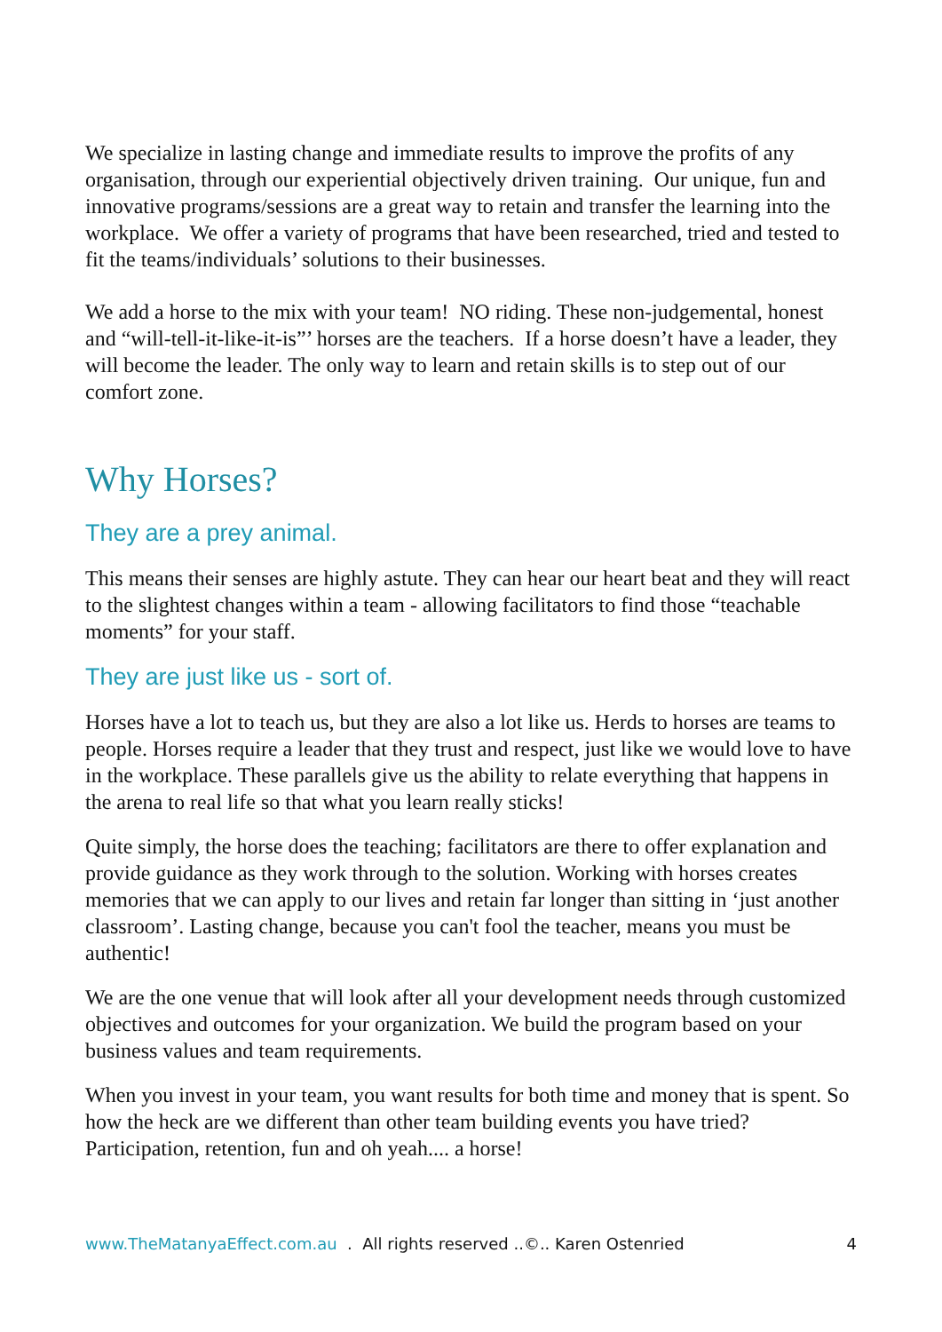We specialize in lasting change and immediate results to improve the profits of any organisation, through our experiential objectively driven training. Our unique, fun and innovative programs/sessions are a great way to retain and transfer the learning into the workplace. We offer a variety of programs that have been researched, tried and tested to fit the teams/individuals’ solutions to their businesses.
We add a horse to the mix with your team! NO riding. These non-judgemental, honest and “will-tell-it-like-it-is”’ horses are the teachers. If a horse doesn’t have a leader, they will become the leader. The only way to learn and retain skills is to step out of our comfort zone.
Why Horses?
They are a prey animal.
This means their senses are highly astute. They can hear our heart beat and they will react to the slightest changes within a team - allowing facilitators to find those “teachable moments” for your staff.
They are just like us - sort of.
Horses have a lot to teach us, but they are also a lot like us. Herds to horses are teams to people. Horses require a leader that they trust and respect, just like we would love to have in the workplace. These parallels give us the ability to relate everything that happens in the arena to real life so that what you learn really sticks!
Quite simply, the horse does the teaching; facilitators are there to offer explanation and provide guidance as they work through to the solution. Working with horses creates memories that we can apply to our lives and retain far longer than sitting in ‘just another classroom’. Lasting change, because you can't fool the teacher, means you must be authentic!
We are the one venue that will look after all your development needs through customized objectives and outcomes for your organization. We build the program based on your business values and team requirements.
When you invest in your team, you want results for both time and money that is spent. So how the heck are we different than other team building events you have tried? Participation, retention, fun and oh yeah.... a horse!
www.TheMatanyaEffect.com.au . All rights reserved ..©.. Karen Ostenried 4